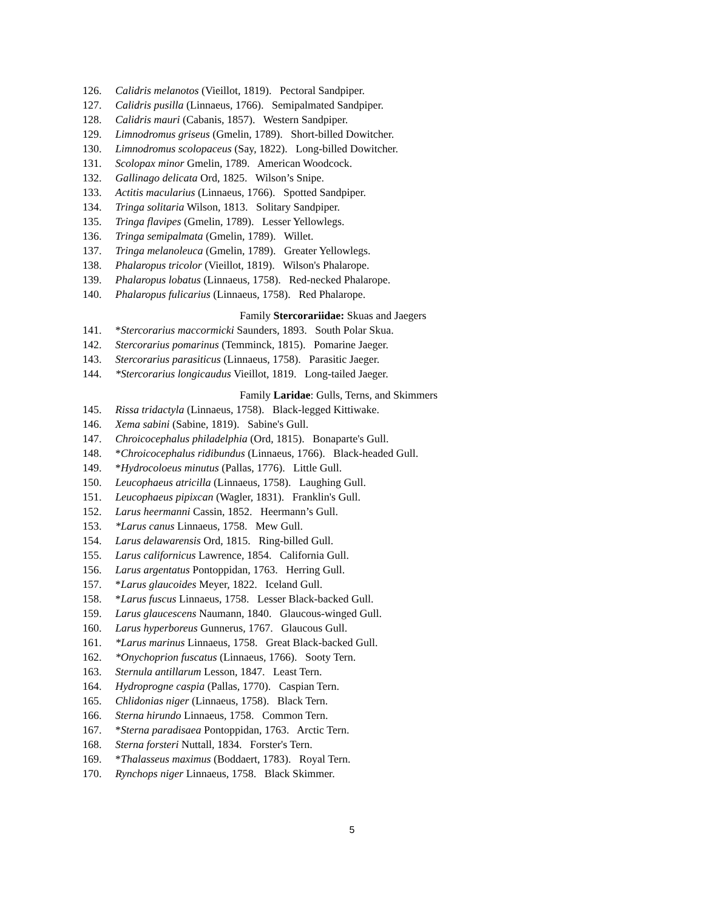126. Calidris melanotos (Vieillot, 1819). Pectoral Sandpiper.
127. Calidris pusilla (Linnaeus, 1766). Semipalmated Sandpiper.
128. Calidris mauri (Cabanis, 1857). Western Sandpiper.
129. Limnodromus griseus (Gmelin, 1789). Short-billed Dowitcher.
130. Limnodromus scolopaceus (Say, 1822). Long-billed Dowitcher.
131. Scolopax minor Gmelin, 1789. American Woodcock.
132. Gallinago delicata Ord, 1825. Wilson’s Snipe.
133. Actitis macularius (Linnaeus, 1766). Spotted Sandpiper.
134. Tringa solitaria Wilson, 1813. Solitary Sandpiper.
135. Tringa flavipes (Gmelin, 1789). Lesser Yellowlegs.
136. Tringa semipalmata (Gmelin, 1789). Willet.
137. Tringa melanoleuca (Gmelin, 1789). Greater Yellowlegs.
138. Phalaropus tricolor (Vieillot, 1819). Wilson's Phalarope.
139. Phalaropus lobatus (Linnaeus, 1758). Red-necked Phalarope.
140. Phalaropus fulicarius (Linnaeus, 1758). Red Phalarope.
Family Stercorariidae: Skuas and Jaegers
141. *Stercorarius maccormicki Saunders, 1893. South Polar Skua.
142. Stercorarius pomarinus (Temminck, 1815). Pomarine Jaeger.
143. Stercorarius parasiticus (Linnaeus, 1758). Parasitic Jaeger.
144. *Stercorarius longicaudus Vieillot, 1819. Long-tailed Jaeger.
Family Laridae: Gulls, Terns, and Skimmers
145. Rissa tridactyla (Linnaeus, 1758). Black-legged Kittiwake.
146. Xema sabini (Sabine, 1819). Sabine's Gull.
147. Chroicocephalus philadelphia (Ord, 1815). Bonaparte's Gull.
148. *Chroicocephalus ridibundus (Linnaeus, 1766). Black-headed Gull.
149. *Hydrocoloeus minutus (Pallas, 1776). Little Gull.
150. Leucophaeus atricilla (Linnaeus, 1758). Laughing Gull.
151. Leucophaeus pipixcan (Wagler, 1831). Franklin's Gull.
152. Larus heermanni Cassin, 1852. Heermann’s Gull.
153. *Larus canus Linnaeus, 1758. Mew Gull.
154. Larus delawarensis Ord, 1815. Ring-billed Gull.
155. Larus californicus Lawrence, 1854. California Gull.
156. Larus argentatus Pontoppidan, 1763. Herring Gull.
157. *Larus glaucoides Meyer, 1822. Iceland Gull.
158. *Larus fuscus Linnaeus, 1758. Lesser Black-backed Gull.
159. Larus glaucescens Naumann, 1840. Glaucous-winged Gull.
160. Larus hyperboreus Gunnerus, 1767. Glaucous Gull.
161. *Larus marinus Linnaeus, 1758. Great Black-backed Gull.
162. *Onychoprion fuscatus (Linnaeus, 1766). Sooty Tern.
163. Sternula antillarum Lesson, 1847. Least Tern.
164. Hydroprogne caspia (Pallas, 1770). Caspian Tern.
165. Chlidonias niger (Linnaeus, 1758). Black Tern.
166. Sterna hirundo Linnaeus, 1758. Common Tern.
167. *Sterna paradisaea Pontoppidan, 1763. Arctic Tern.
168. Sterna forsteri Nuttall, 1834. Forster's Tern.
169. *Thalasseus maximus (Boddaert, 1783). Royal Tern.
170. Rynchops niger Linnaeus, 1758. Black Skimmer.
5